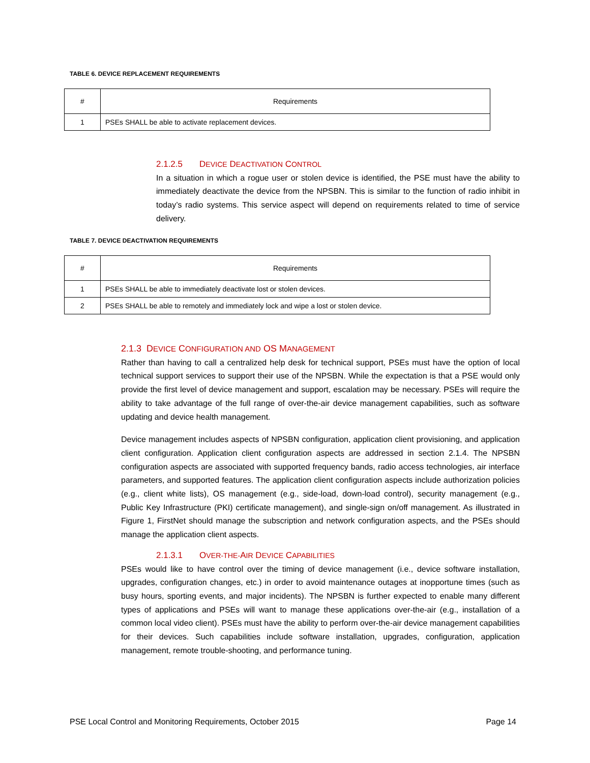TABLE 6. DEVICE REPLACEMENT REQUIREMENTS
| # | Requirements |
| --- | --- |
| 1 | PSEs SHALL be able to activate replacement devices. |
2.1.2.5 DEVICE DEACTIVATION CONTROL
In a situation in which a rogue user or stolen device is identified, the PSE must have the ability to immediately deactivate the device from the NPSBN. This is similar to the function of radio inhibit in today’s radio systems. This service aspect will depend on requirements related to time of service delivery.
TABLE 7. DEVICE DEACTIVATION REQUIREMENTS
| # | Requirements |
| --- | --- |
| 1 | PSEs SHALL be able to immediately deactivate lost or stolen devices. |
| 2 | PSEs SHALL be able to remotely and immediately lock and wipe a lost or stolen device. |
2.1.3 DEVICE CONFIGURATION AND OS MANAGEMENT
Rather than having to call a centralized help desk for technical support, PSEs must have the option of local technical support services to support their use of the NPSBN. While the expectation is that a PSE would only provide the first level of device management and support, escalation may be necessary. PSEs will require the ability to take advantage of the full range of over-the-air device management capabilities, such as software updating and device health management.
Device management includes aspects of NPSBN configuration, application client provisioning, and application client configuration. Application client configuration aspects are addressed in section 2.1.4. The NPSBN configuration aspects are associated with supported frequency bands, radio access technologies, air interface parameters, and supported features. The application client configuration aspects include authorization policies (e.g., client white lists), OS management (e.g., side-load, down-load control), security management (e.g., Public Key Infrastructure (PKI) certificate management), and single-sign on/off management. As illustrated in Figure 1, FirstNet should manage the subscription and network configuration aspects, and the PSEs should manage the application client aspects.
2.1.3.1 OVER-THE-AIR DEVICE CAPABILITIES
PSEs would like to have control over the timing of device management (i.e., device software installation, upgrades, configuration changes, etc.) in order to avoid maintenance outages at inopportune times (such as busy hours, sporting events, and major incidents). The NPSBN is further expected to enable many different types of applications and PSEs will want to manage these applications over-the-air (e.g., installation of a common local video client). PSEs must have the ability to perform over-the-air device management capabilities for their devices. Such capabilities include software installation, upgrades, configuration, application management, remote trouble-shooting, and performance tuning.
PSE Local Control and Monitoring Requirements, October 2015 Page 14